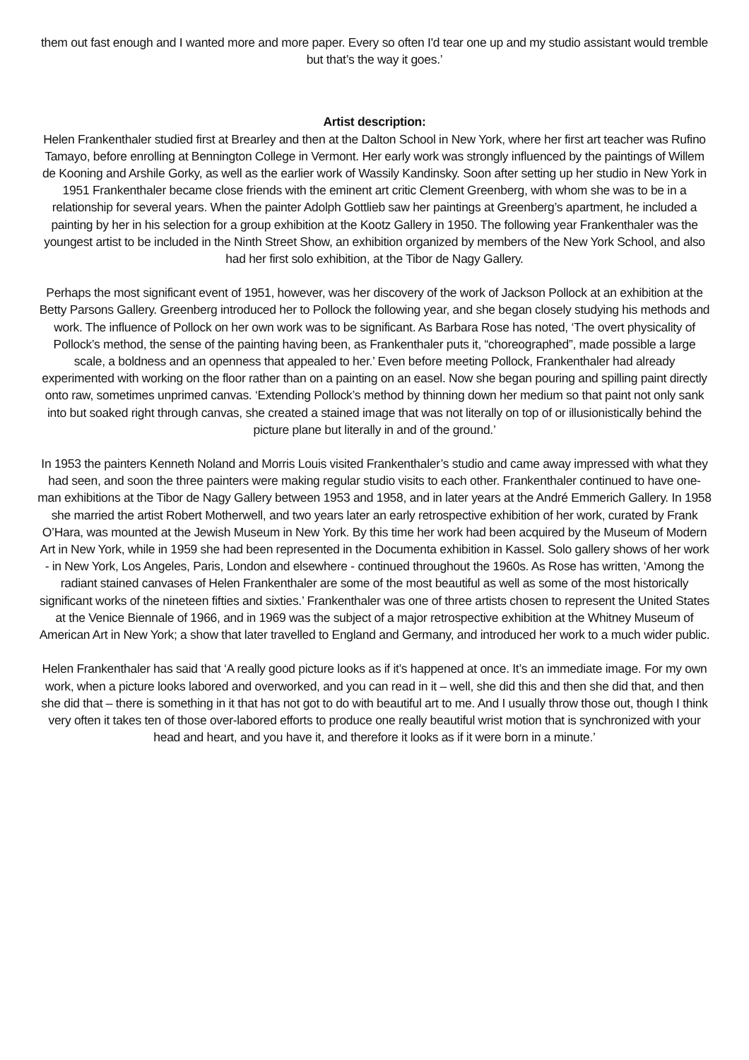them out fast enough and I wanted more and more paper. Every so often I'd tear one up and my studio assistant would tremble but that’s the way it goes.’
Artist description:
Helen Frankenthaler studied first at Brearley and then at the Dalton School in New York, where her first art teacher was Rufino Tamayo, before enrolling at Bennington College in Vermont. Her early work was strongly influenced by the paintings of Willem de Kooning and Arshile Gorky, as well as the earlier work of Wassily Kandinsky. Soon after setting up her studio in New York in 1951 Frankenthaler became close friends with the eminent art critic Clement Greenberg, with whom she was to be in a relationship for several years. When the painter Adolph Gottlieb saw her paintings at Greenberg’s apartment, he included a painting by her in his selection for a group exhibition at the Kootz Gallery in 1950. The following year Frankenthaler was the youngest artist to be included in the Ninth Street Show, an exhibition organized by members of the New York School, and also had her first solo exhibition, at the Tibor de Nagy Gallery.
Perhaps the most significant event of 1951, however, was her discovery of the work of Jackson Pollock at an exhibition at the Betty Parsons Gallery. Greenberg introduced her to Pollock the following year, and she began closely studying his methods and work. The influence of Pollock on her own work was to be significant. As Barbara Rose has noted, ‘The overt physicality of Pollock’s method, the sense of the painting having been, as Frankenthaler puts it, “choreographed”, made possible a large scale, a boldness and an openness that appealed to her.’ Even before meeting Pollock, Frankenthaler had already experimented with working on the floor rather than on a painting on an easel. Now she began pouring and spilling paint directly onto raw, sometimes unprimed canvas. ‘Extending Pollock’s method by thinning down her medium so that paint not only sank into but soaked right through canvas, she created a stained image that was not literally on top of or illusionistically behind the picture plane but literally in and of the ground.’
In 1953 the painters Kenneth Noland and Morris Louis visited Frankenthaler’s studio and came away impressed with what they had seen, and soon the three painters were making regular studio visits to each other. Frankenthaler continued to have one-man exhibitions at the Tibor de Nagy Gallery between 1953 and 1958, and in later years at the André Emmerich Gallery. In 1958 she married the artist Robert Motherwell, and two years later an early retrospective exhibition of her work, curated by Frank O’Hara, was mounted at the Jewish Museum in New York. By this time her work had been acquired by the Museum of Modern Art in New York, while in 1959 she had been represented in the Documenta exhibition in Kassel. Solo gallery shows of her work - in New York, Los Angeles, Paris, London and elsewhere - continued throughout the 1960s. As Rose has written, ‘Among the radiant stained canvases of Helen Frankenthaler are some of the most beautiful as well as some of the most historically significant works of the nineteen fifties and sixties.’ Frankenthaler was one of three artists chosen to represent the United States at the Venice Biennale of 1966, and in 1969 was the subject of a major retrospective exhibition at the Whitney Museum of American Art in New York; a show that later travelled to England and Germany, and introduced her work to a much wider public.
Helen Frankenthaler has said that ‘A really good picture looks as if it’s happened at once. It’s an immediate image. For my own work, when a picture looks labored and overworked, and you can read in it – well, she did this and then she did that, and then she did that – there is something in it that has not got to do with beautiful art to me. And I usually throw those out, though I think very often it takes ten of those over-labored efforts to produce one really beautiful wrist motion that is synchronized with your head and heart, and you have it, and therefore it looks as if it were born in a minute.’